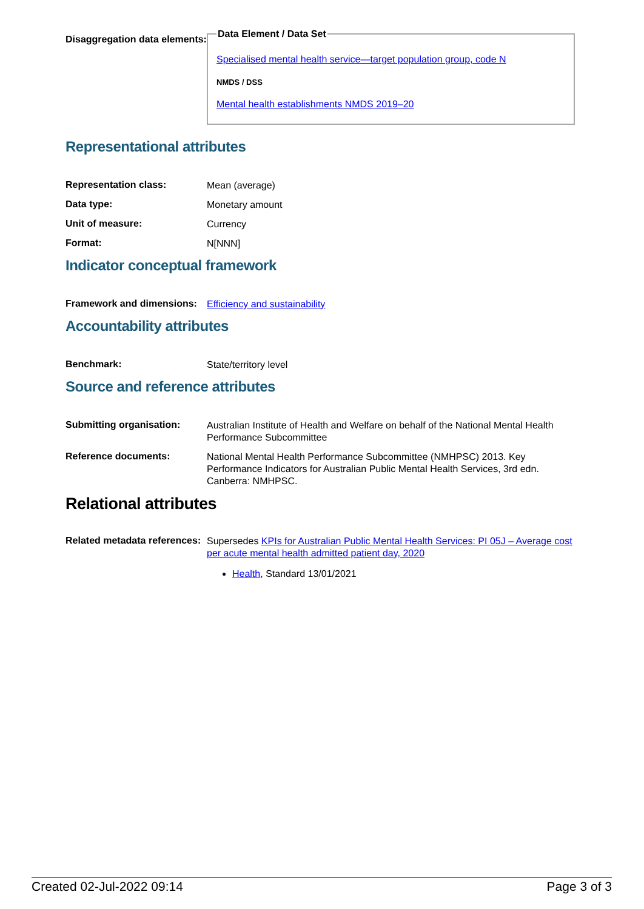Disaggregation data elements:
Data Element / Data Set
Specialised mental health service—target population group, code N
NMDS / DSS
Mental health establishments NMDS 2019–20
Representational attributes
Representation class:
Mean (average)
Data type:
Monetary amount
Unit of measure:
Currency
Format:
N[NNN]
Indicator conceptual framework
Framework and dimensions:
Efficiency and sustainability
Accountability attributes
Benchmark:
State/territory level
Source and reference attributes
Submitting organisation:
Australian Institute of Health and Welfare on behalf of the National Mental Health Performance Subcommittee
Reference documents:
National Mental Health Performance Subcommittee (NMHPSC) 2013. Key Performance Indicators for Australian Public Mental Health Services, 3rd edn. Canberra: NMHPSC.
Relational attributes
Related metadata references:
Supersedes KPIs for Australian Public Mental Health Services: PI 05J – Average cost per acute mental health admitted patient day, 2020
Health, Standard 13/01/2021
Created 02-Jul-2022 09:14 Page 3 of 3